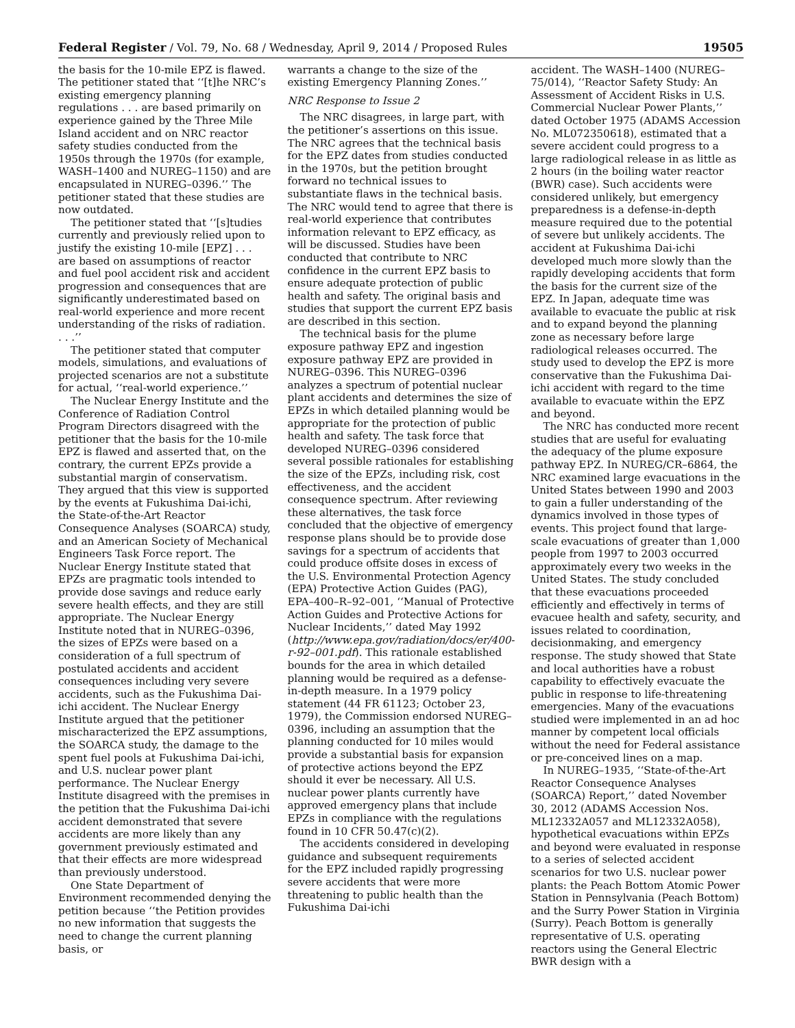Federal Register / Vol. 79, No. 68 / Wednesday, April 9, 2014 / Proposed Rules 19505
the basis for the 10-mile EPZ is flawed. The petitioner stated that ‘‘[t]he NRC’s existing emergency planning regulations . . . are based primarily on experience gained by the Three Mile Island accident and on NRC reactor safety studies conducted from the 1950s through the 1970s (for example, WASH–1400 and NUREG–1150) and are encapsulated in NUREG–0396.’’ The petitioner stated that these studies are now outdated.
The petitioner stated that ‘‘[s]tudies currently and previously relied upon to justify the existing 10-mile [EPZ] . . . are based on assumptions of reactor and fuel pool accident risk and accident progression and consequences that are significantly underestimated based on real-world experience and more recent understanding of the risks of radiation. . . .’’
The petitioner stated that computer models, simulations, and evaluations of projected scenarios are not a substitute for actual, ‘‘real-world experience.’’
The Nuclear Energy Institute and the Conference of Radiation Control Program Directors disagreed with the petitioner that the basis for the 10-mile EPZ is flawed and asserted that, on the contrary, the current EPZs provide a substantial margin of conservatism. They argued that this view is supported by the events at Fukushima Dai-ichi, the State-of-the-Art Reactor Consequence Analyses (SOARCA) study, and an American Society of Mechanical Engineers Task Force report. The Nuclear Energy Institute stated that EPZs are pragmatic tools intended to provide dose savings and reduce early severe health effects, and they are still appropriate. The Nuclear Energy Institute noted that in NUREG–0396, the sizes of EPZs were based on a consideration of a full spectrum of postulated accidents and accident consequences including very severe accidents, such as the Fukushima Dai-ichi accident. The Nuclear Energy Institute argued that the petitioner mischaracterized the EPZ assumptions, the SOARCA study, the damage to the spent fuel pools at Fukushima Dai-ichi, and U.S. nuclear power plant performance. The Nuclear Energy Institute disagreed with the premises in the petition that the Fukushima Dai-ichi accident demonstrated that severe accidents are more likely than any government previously estimated and that their effects are more widespread than previously understood.
One State Department of Environment recommended denying the petition because ‘‘the Petition provides no new information that suggests the need to change the current planning basis, or
warrants a change to the size of the existing Emergency Planning Zones.’’
NRC Response to Issue 2
The NRC disagrees, in large part, with the petitioner’s assertions on this issue. The NRC agrees that the technical basis for the EPZ dates from studies conducted in the 1970s, but the petition brought forward no technical issues to substantiate flaws in the technical basis. The NRC would tend to agree that there is real-world experience that contributes information relevant to EPZ efficacy, as will be discussed. Studies have been conducted that contribute to NRC confidence in the current EPZ basis to ensure adequate protection of public health and safety. The original basis and studies that support the current EPZ basis are described in this section.
The technical basis for the plume exposure pathway EPZ and ingestion exposure pathway EPZ are provided in NUREG–0396. This NUREG–0396 analyzes a spectrum of potential nuclear plant accidents and determines the size of EPZs in which detailed planning would be appropriate for the protection of public health and safety. The task force that developed NUREG–0396 considered several possible rationales for establishing the size of the EPZs, including risk, cost effectiveness, and the accident consequence spectrum. After reviewing these alternatives, the task force concluded that the objective of emergency response plans should be to provide dose savings for a spectrum of accidents that could produce offsite doses in excess of the U.S. Environmental Protection Agency (EPA) Protective Action Guides (PAG), EPA–400–R–92–001, ‘‘Manual of Protective Action Guides and Protective Actions for Nuclear Incidents,’’ dated May 1992 (http://www.epa.gov/radiation/docs/er/400-r-92–001.pdf). This rationale established bounds for the area in which detailed planning would be required as a defense-in-depth measure. In a 1979 policy statement (44 FR 61123; October 23, 1979), the Commission endorsed NUREG–0396, including an assumption that the planning conducted for 10 miles would provide a substantial basis for expansion of protective actions beyond the EPZ should it ever be necessary. All U.S. nuclear power plants currently have approved emergency plans that include EPZs in compliance with the regulations found in 10 CFR 50.47(c)(2).
The accidents considered in developing guidance and subsequent requirements for the EPZ included rapidly progressing severe accidents that were more threatening to public health than the Fukushima Dai-ichi
accident. The WASH–1400 (NUREG–75/014), ‘‘Reactor Safety Study: An Assessment of Accident Risks in U.S. Commercial Nuclear Power Plants,’’ dated October 1975 (ADAMS Accession No. ML072350618), estimated that a severe accident could progress to a large radiological release in as little as 2 hours (in the boiling water reactor (BWR) case). Such accidents were considered unlikely, but emergency preparedness is a defense-in-depth measure required due to the potential of severe but unlikely accidents. The accident at Fukushima Dai-ichi developed much more slowly than the rapidly developing accidents that form the basis for the current size of the EPZ. In Japan, adequate time was available to evacuate the public at risk and to expand beyond the planning zone as necessary before large radiological releases occurred. The study used to develop the EPZ is more conservative than the Fukushima Dai-ichi accident with regard to the time available to evacuate within the EPZ and beyond.
The NRC has conducted more recent studies that are useful for evaluating the adequacy of the plume exposure pathway EPZ. In NUREG/CR–6864, the NRC examined large evacuations in the United States between 1990 and 2003 to gain a fuller understanding of the dynamics involved in those types of events. This project found that large-scale evacuations of greater than 1,000 people from 1997 to 2003 occurred approximately every two weeks in the United States. The study concluded that these evacuations proceeded efficiently and effectively in terms of evacuee health and safety, security, and issues related to coordination, decisionmaking, and emergency response. The study showed that State and local authorities have a robust capability to effectively evacuate the public in response to life-threatening emergencies. Many of the evacuations studied were implemented in an ad hoc manner by competent local officials without the need for Federal assistance or pre-conceived lines on a map.
In NUREG–1935, ‘‘State-of-the-Art Reactor Consequence Analyses (SOARCA) Report,’’ dated November 30, 2012 (ADAMS Accession Nos. ML12332A057 and ML12332A058), hypothetical evacuations within EPZs and beyond were evaluated in response to a series of selected accident scenarios for two U.S. nuclear power plants: the Peach Bottom Atomic Power Station in Pennsylvania (Peach Bottom) and the Surry Power Station in Virginia (Surry). Peach Bottom is generally representative of U.S. operating reactors using the General Electric BWR design with a